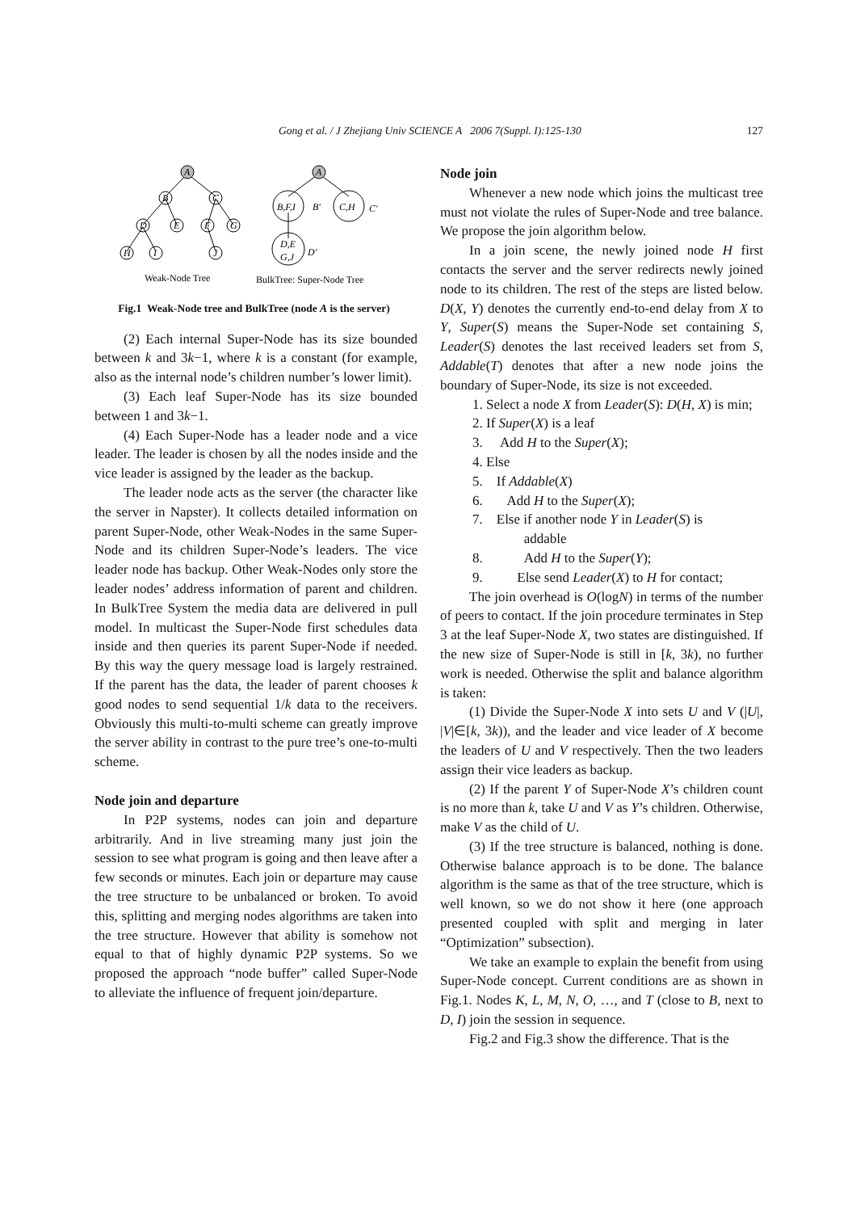Gong et al. / J Zhejiang Univ SCIENCE A 2006 7(Suppl. I):125-130 127
A
A
B
C
D
E
F
G
H
I
J
B,F,I
B′
C,H
C′
D,E
G,J
D′
Weak-Node Tree
BulkTree: Super-Node Tree
Fig.1 Weak-Node tree and BulkTree (node A is the server)
(2) Each internal Super-Node has its size bounded between k and 3k−1, where k is a constant (for example, also as the internal node’s children number’s lower limit).
(3) Each leaf Super-Node has its size bounded between 1 and 3k−1.
(4) Each Super-Node has a leader node and a vice leader. The leader is chosen by all the nodes inside and the vice leader is assigned by the leader as the backup.
The leader node acts as the server (the character like the server in Napster). It collects detailed information on parent Super-Node, other Weak-Nodes in the same Super-Node and its children Super-Node’s leaders. The vice leader node has backup. Other Weak-Nodes only store the leader nodes’ address information of parent and children. In BulkTree System the media data are delivered in pull model. In multicast the Super-Node first schedules data inside and then queries its parent Super-Node if needed. By this way the query message load is largely restrained. If the parent has the data, the leader of parent chooses k good nodes to send sequential 1/k data to the receivers. Obviously this multi-to-multi scheme can greatly improve the server ability in contrast to the pure tree’s one-to-multi scheme.
Node join and departure
In P2P systems, nodes can join and departure arbitrarily. And in live streaming many just join the session to see what program is going and then leave after a few seconds or minutes. Each join or departure may cause the tree structure to be unbalanced or broken. To avoid this, splitting and merging nodes algorithms are taken into the tree structure. However that ability is somehow not equal to that of highly dynamic P2P systems. So we proposed the approach “node buffer” called Super-Node to alleviate the influence of frequent join/departure.
Node join
Whenever a new node which joins the multicast tree must not violate the rules of Super-Node and tree balance. We propose the join algorithm below.
In a join scene, the newly joined node H first contacts the server and the server redirects newly joined node to its children. The rest of the steps are listed below. D(X, Y) denotes the currently end-to-end delay from X to Y, Super(S) means the Super-Node set containing S, Leader(S) denotes the last received leaders set from S, Addable(T) denotes that after a new node joins the boundary of Super-Node, its size is not exceeded.
1. Select a node X from Leader(S): D(H, X) is min;
2. If Super(X) is a leaf
3. Add H to the Super(X);
4. Else
5. If Addable(X)
6. Add H to the Super(X);
7. Else if another node Y in Leader(S) is
addable
8. Add H to the Super(Y);
9. Else send Leader(X) to H for contact;
The join overhead is O(logN) in terms of the number of peers to contact. If the join procedure terminates in Step 3 at the leaf Super-Node X, two states are distinguished. If the new size of Super-Node is still in [k, 3k), no further work is needed. Otherwise the split and balance algorithm is taken:
(1) Divide the Super-Node X into sets U and V (|U|, |V|∈[k, 3k)), and the leader and vice leader of X become the leaders of U and V respectively. Then the two leaders assign their vice leaders as backup.
(2) If the parent Y of Super-Node X’s children count is no more than k, take U and V as Y’s children. Otherwise, make V as the child of U.
(3) If the tree structure is balanced, nothing is done. Otherwise balance approach is to be done. The balance algorithm is the same as that of the tree structure, which is well known, so we do not show it here (one approach presented coupled with split and merging in later “Optimization” subsection).
We take an example to explain the benefit from using Super-Node concept. Current conditions are as shown in Fig.1. Nodes K, L, M, N, O, …, and T (close to B, next to D, I) join the session in sequence.
Fig.2 and Fig.3 show the difference. That is the